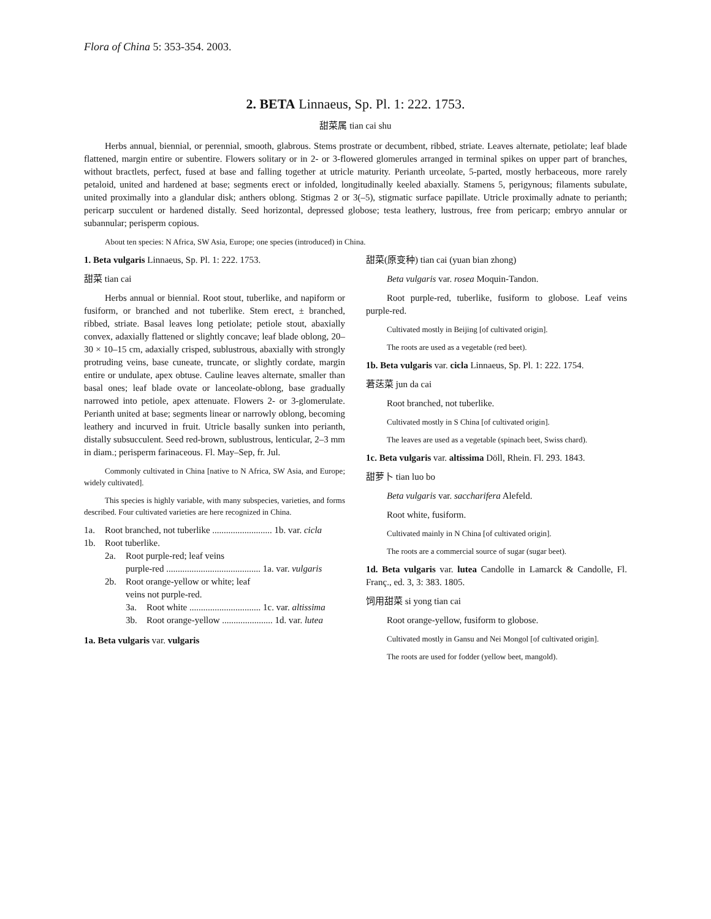Flora of China 5: 353-354. 2003.
2. BETA Linnaeus, Sp. Pl. 1: 222. 1753.
甜菜属 tian cai shu
Herbs annual, biennial, or perennial, smooth, glabrous. Stems prostrate or decumbent, ribbed, striate. Leaves alternate, petiolate; leaf blade flattened, margin entire or subentire. Flowers solitary or in 2- or 3-flowered glomerules arranged in terminal spikes on upper part of branches, without bractlets, perfect, fused at base and falling together at utricle maturity. Perianth urceolate, 5-parted, mostly herbaceous, more rarely petaloid, united and hardened at base; segments erect or infolded, longitudinally keeled abaxially. Stamens 5, perigynous; filaments subulate, united proximally into a glandular disk; anthers oblong. Stigmas 2 or 3(–5), stigmatic surface papillate. Utricle proximally adnate to perianth; pericarp succulent or hardened distally. Seed horizontal, depressed globose; testa leathery, lustrous, free from pericarp; embryo annular or subannular; perisperm copious.
About ten species: N Africa, SW Asia, Europe; one species (introduced) in China.
1. Beta vulgaris Linnaeus, Sp. Pl. 1: 222. 1753.
甜菜 tian cai
Herbs annual or biennial. Root stout, tuberlike, and napiform or fusiform, or branched and not tuberlike. Stem erect, ± branched, ribbed, striate. Basal leaves long petiolate; petiole stout, abaxially convex, adaxially flattened or slightly concave; leaf blade oblong, 20–30 × 10–15 cm, adaxially crisped, sublustrous, abaxially with strongly protruding veins, base cuneate, truncate, or slightly cordate, margin entire or undulate, apex obtuse. Cauline leaves alternate, smaller than basal ones; leaf blade ovate or lanceolate-oblong, base gradually narrowed into petiole, apex attenuate. Flowers 2- or 3-glomerulate. Perianth united at base; segments linear or narrowly oblong, becoming leathery and incurved in fruit. Utricle basally sunken into perianth, distally subsucculent. Seed red-brown, sublustrous, lenticular, 2–3 mm in diam.; perisperm farinaceous. Fl. May–Sep, fr. Jul.
Commonly cultivated in China [native to N Africa, SW Asia, and Europe; widely cultivated].
This species is highly variable, with many subspecies, varieties, and forms described. Four cultivated varieties are here recognized in China.
1a. Root branched, not tuberlike .......................... 1b. var. cicla
1b. Root tuberlike.
2a. Root purple-red; leaf veins
purple-red ......................................... 1a. var. vulgaris
2b. Root orange-yellow or white; leaf
veins not purple-red.
3a. Root white ............................... 1c. var. altissima
3b. Root orange-yellow ...................... 1d. var. lutea
1a. Beta vulgaris var. vulgaris
甜菜(原变种) tian cai (yuan bian zhong)
Beta vulgaris var. rosea Moquin-Tandon.
Root purple-red, tuberlike, fusiform to globose. Leaf veins purple-red.
Cultivated mostly in Beijing [of cultivated origin].
The roots are used as a vegetable (red beet).
1b. Beta vulgaris var. cicla Linnaeus, Sp. Pl. 1: 222. 1754.
莙荙菜 jun da cai
Root branched, not tuberlike.
Cultivated mostly in S China [of cultivated origin].
The leaves are used as a vegetable (spinach beet, Swiss chard).
1c. Beta vulgaris var. altissima Döll, Rhein. Fl. 293. 1843.
甜萝卜 tian luo bo
Beta vulgaris var. saccharifera Alefeld.
Root white, fusiform.
Cultivated mainly in N China [of cultivated origin].
The roots are a commercial source of sugar (sugar beet).
1d. Beta vulgaris var. lutea Candolle in Lamarck & Candolle, Fl. Franç., ed. 3, 3: 383. 1805.
饲用甜菜 si yong tian cai
Root orange-yellow, fusiform to globose.
Cultivated mostly in Gansu and Nei Mongol [of cultivated origin].
The roots are used for fodder (yellow beet, mangold).